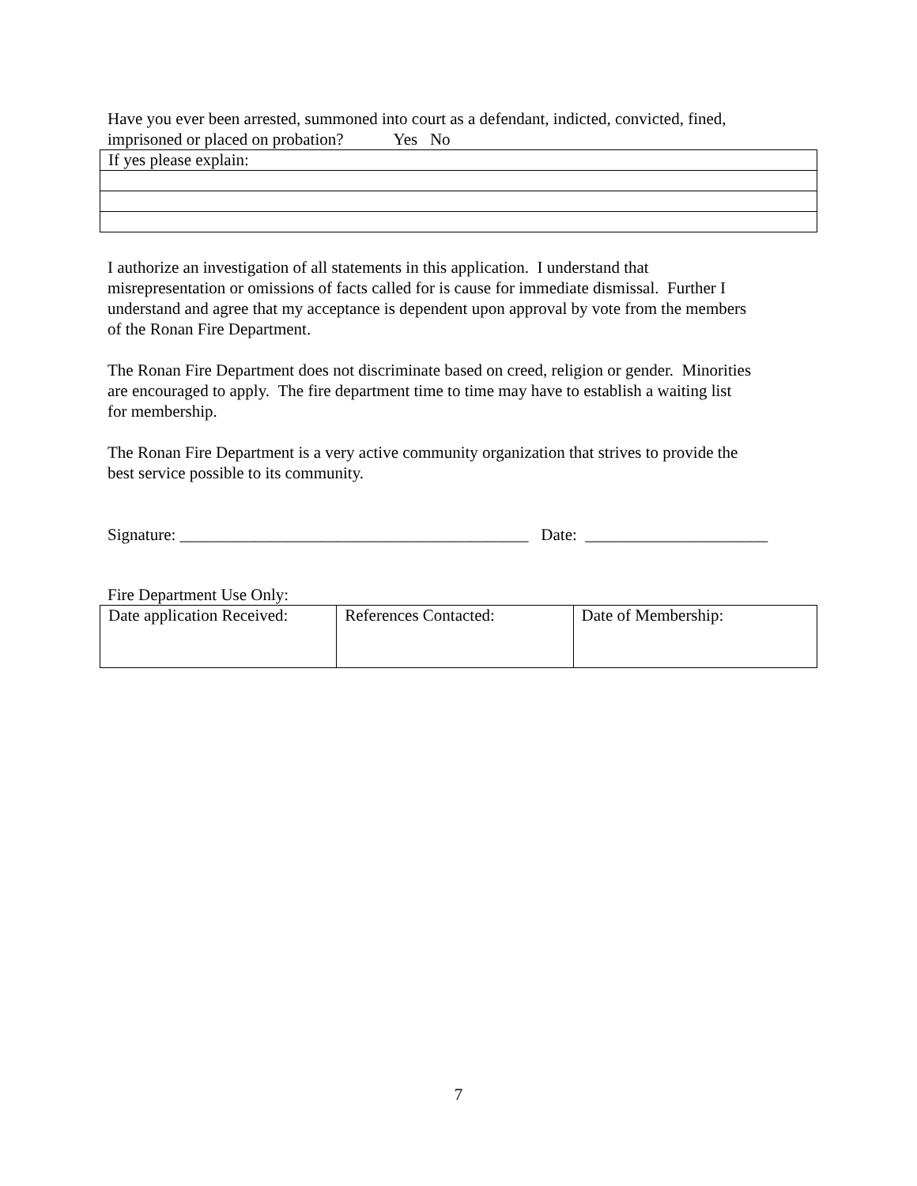Have you ever been arrested, summoned into court as a defendant, indicted, convicted, fined,
imprisoned or placed on probation? Yes No
| If yes please explain: |
I authorize an investigation of all statements in this application. I understand that
misrepresentation or omissions of facts called for is cause for immediate dismissal. Further I
understand and agree that my acceptance is dependent upon approval by vote from the members
of the Ronan Fire Department.
The Ronan Fire Department does not discriminate based on creed, religion or gender. Minorities
are encouraged to apply. The fire department time to time may have to establish a waiting list
for membership.
The Ronan Fire Department is a very active community organization that strives to provide the
best service possible to its community.
Signature: __________________________________________ Date: ______________________
Fire Department Use Only:
| Date application Received: | References Contacted: | Date of Membership: |
7